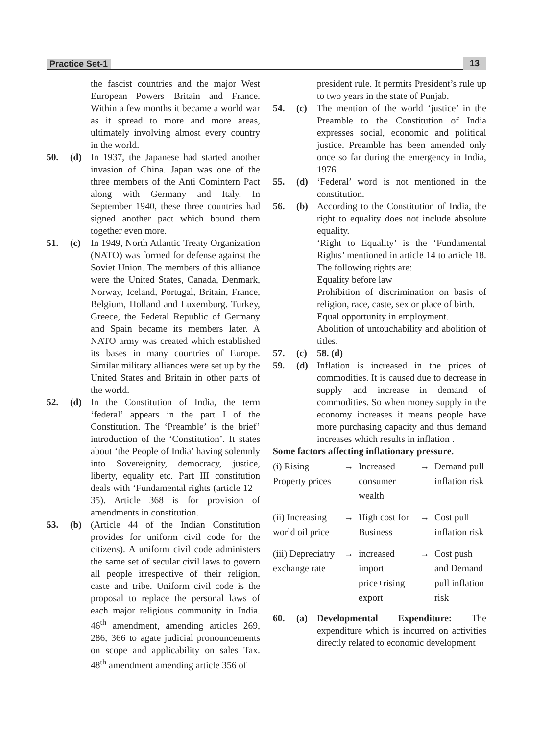Practice Set-1 13
the fascist countries and the major West European Powers—Britain and France. Within a few months it became a world war as it spread to more and more areas, ultimately involving almost every country in the world.
50. (d) In 1937, the Japanese had started another invasion of China. Japan was one of the three members of the Anti Comintern Pact along with Germany and Italy. In September 1940, these three countries had signed another pact which bound them together even more.
51. (c) In 1949, North Atlantic Treaty Organization (NATO) was formed for defense against the Soviet Union. The members of this alliance were the United States, Canada, Denmark, Norway, Iceland, Portugal, Britain, France, Belgium, Holland and Luxemburg. Turkey, Greece, the Federal Republic of Germany and Spain became its members later. A NATO army was created which established its bases in many countries of Europe. Similar military alliances were set up by the United States and Britain in other parts of the world.
52. (d) In the Constitution of India, the term ‘federal’ appears in the part I of the Constitution. The ‘Preamble’ is the brief’ introduction of the ‘Constitution’. It states about ‘the People of India’ having solemnly into Sovereignity, democracy, justice, liberty, equality etc. Part III constitution deals with ‘Fundamental rights (article 12 – 35). Article 368 is for provision of amendments in constitution.
53. (b) (Article 44 of the Indian Constitution provides for uniform civil code for the citizens). A uniform civil code administers the same set of secular civil laws to govern all people irrespective of their religion, caste and tribe. Uniform civil code is the proposal to replace the personal laws of each major religious community in India. 46<sup>th</sup> amendment, amending articles 269, 286, 366 to agate judicial pronouncements on scope and applicability on sales Tax. 48<sup>th</sup> amendment amending article 356 of
president rule. It permits President’s rule up to two years in the state of Punjab.
54. (c) The mention of the world ‘justice’ in the Preamble to the Constitution of India expresses social, economic and political justice. Preamble has been amended only once so far during the emergency in India, 1976.
55. (d) ‘Federal’ word is not mentioned in the constitution.
56. (b) According to the Constitution of India, the right to equality does not include absolute equality.
‘Right to Equality’ is the ‘Fundamental Rights’ mentioned in article 14 to article 18. The following rights are:
Equality before law
Prohibition of discrimination on basis of religion, race, caste, sex or place of birth.
Equal opportunity in employment.
Abolition of untouchability and abolition of titles.
57. (c) 58. (d)
59. (d) Inflation is increased in the prices of commodities. It is caused due to decrease in supply and increase in demand of commodities. So when money supply in the economy increases it means people have more purchasing capacity and thus demand increases which results in inflation .
Some factors affecting inflationary pressure.
(i) Rising Property prices
→
Increased consumer wealth
→
Demand pull inflation risk
(ii) Increasing world oil price
→
High cost for Business
→
Cost pull inflation risk
(iii) Depreciatry exchange rate
→
increased import price+rising export
→
Cost push and Demand pull inflation risk
60. (a) Developmental Expenditure: The expenditure which is incurred on activities directly related to economic development